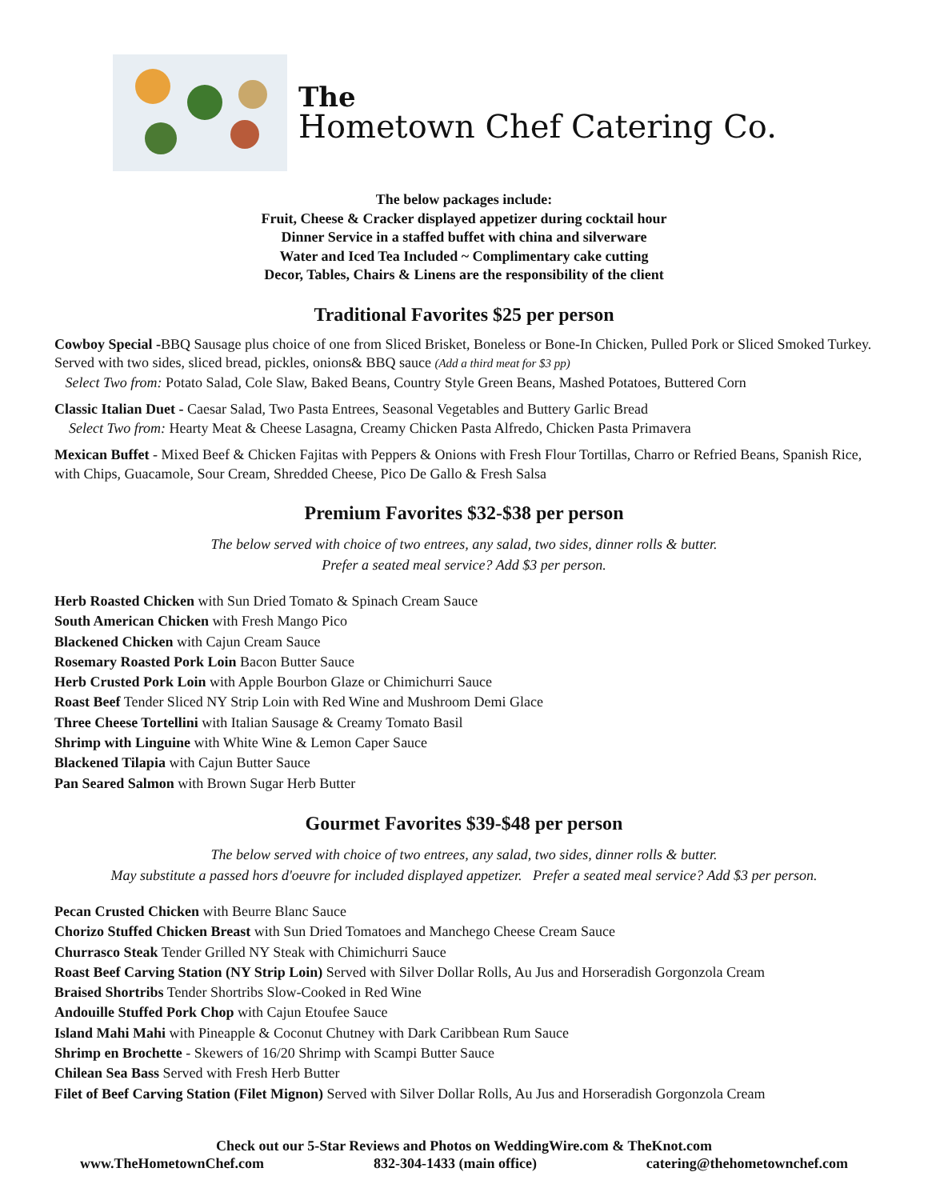The
Hometown Chef Catering Co.
The below packages include:
Fruit, Cheese & Cracker displayed appetizer during cocktail hour
Dinner Service in a staffed buffet with china and silverware
Water and Iced Tea Included ~ Complimentary cake cutting
Decor, Tables, Chairs & Linens are the responsibility of the client
Traditional Favorites $25 per person
Cowboy Special -BBQ Sausage plus choice of one from Sliced Brisket, Boneless or Bone-In Chicken, Pulled Pork or Sliced Smoked Turkey. Served with two sides, sliced bread, pickles, onions& BBQ sauce (Add a third meat for $3 pp)
Select Two from: Potato Salad, Cole Slaw, Baked Beans, Country Style Green Beans, Mashed Potatoes, Buttered Corn
Classic Italian Duet - Caesar Salad, Two Pasta Entrees, Seasonal Vegetables and Buttery Garlic Bread
Select Two from: Hearty Meat & Cheese Lasagna, Creamy Chicken Pasta Alfredo, Chicken Pasta Primavera
Mexican Buffet - Mixed Beef & Chicken Fajitas with Peppers & Onions with Fresh Flour Tortillas, Charro or Refried Beans, Spanish Rice, with Chips, Guacamole, Sour Cream, Shredded Cheese, Pico De Gallo & Fresh Salsa
Premium Favorites $32-$38 per person
The below served with choice of two entrees, any salad, two sides, dinner rolls & butter.
Prefer a seated meal service? Add $3 per person.
Herb Roasted Chicken with Sun Dried Tomato & Spinach Cream Sauce
South American Chicken with Fresh Mango Pico
Blackened Chicken with Cajun Cream Sauce
Rosemary Roasted Pork Loin Bacon Butter Sauce
Herb Crusted Pork Loin with Apple Bourbon Glaze or Chimichurri Sauce
Roast Beef Tender Sliced NY Strip Loin with Red Wine and Mushroom Demi Glace
Three Cheese Tortellini with Italian Sausage & Creamy Tomato Basil
Shrimp with Linguine with White Wine & Lemon Caper Sauce
Blackened Tilapia with Cajun Butter Sauce
Pan Seared Salmon with Brown Sugar Herb Butter
Gourmet Favorites $39-$48 per person
The below served with choice of two entrees, any salad, two sides, dinner rolls & butter.
May substitute a passed hors d'oeuvre for included displayed appetizer. Prefer a seated meal service? Add $3 per person.
Pecan Crusted Chicken with Beurre Blanc Sauce
Chorizo Stuffed Chicken Breast with Sun Dried Tomatoes and Manchego Cheese Cream Sauce
Churrasco Steak Tender Grilled NY Steak with Chimichurri Sauce
Roast Beef Carving Station (NY Strip Loin) Served with Silver Dollar Rolls, Au Jus and Horseradish Gorgonzola Cream
Braised Shortribs Tender Shortribs Slow-Cooked in Red Wine
Andouille Stuffed Pork Chop with Cajun Etoufee Sauce
Island Mahi Mahi with Pineapple & Coconut Chutney with Dark Caribbean Rum Sauce
Shrimp en Brochette - Skewers of 16/20 Shrimp with Scampi Butter Sauce
Chilean Sea Bass Served with Fresh Herb Butter
Filet of Beef Carving Station (Filet Mignon) Served with Silver Dollar Rolls, Au Jus and Horseradish Gorgonzola Cream
Check out our 5-Star Reviews and Photos on WeddingWire.com & TheKnot.com
www.TheHometownChef.com 832-304-1433 (main office) catering@thehometownchef.com